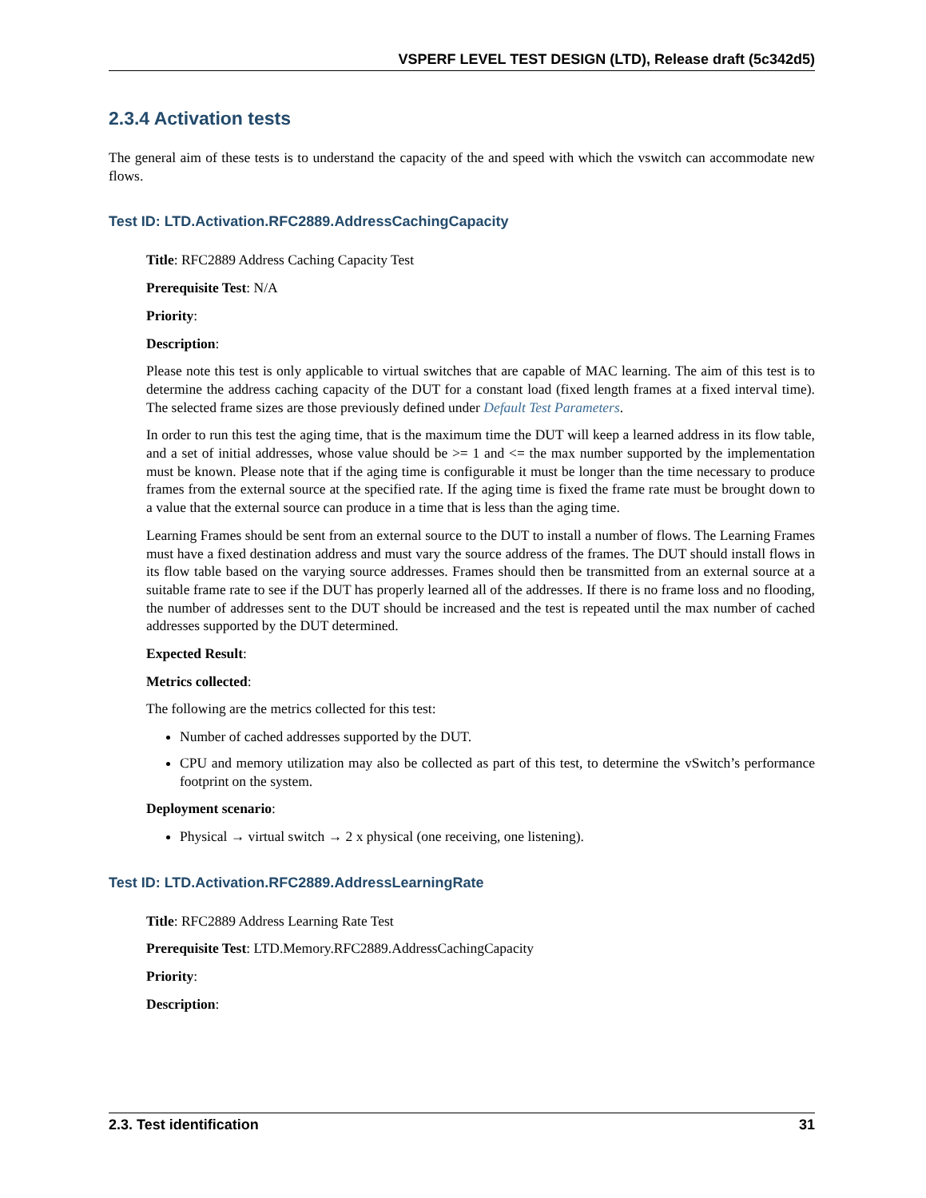VSPERF LEVEL TEST DESIGN (LTD), Release draft (5c342d5)
2.3.4 Activation tests
The general aim of these tests is to understand the capacity of the and speed with which the vswitch can accommodate new flows.
Test ID: LTD.Activation.RFC2889.AddressCachingCapacity
Title: RFC2889 Address Caching Capacity Test
Prerequisite Test: N/A
Priority:
Description:
Please note this test is only applicable to virtual switches that are capable of MAC learning. The aim of this test is to determine the address caching capacity of the DUT for a constant load (fixed length frames at a fixed interval time). The selected frame sizes are those previously defined under Default Test Parameters.
In order to run this test the aging time, that is the maximum time the DUT will keep a learned address in its flow table, and a set of initial addresses, whose value should be >= 1 and <= the max number supported by the implementation must be known. Please note that if the aging time is configurable it must be longer than the time necessary to produce frames from the external source at the specified rate. If the aging time is fixed the frame rate must be brought down to a value that the external source can produce in a time that is less than the aging time.
Learning Frames should be sent from an external source to the DUT to install a number of flows. The Learning Frames must have a fixed destination address and must vary the source address of the frames. The DUT should install flows in its flow table based on the varying source addresses. Frames should then be transmitted from an external source at a suitable frame rate to see if the DUT has properly learned all of the addresses. If there is no frame loss and no flooding, the number of addresses sent to the DUT should be increased and the test is repeated until the max number of cached addresses supported by the DUT determined.
Expected Result:
Metrics collected:
The following are the metrics collected for this test:
Number of cached addresses supported by the DUT.
CPU and memory utilization may also be collected as part of this test, to determine the vSwitch’s performance footprint on the system.
Deployment scenario:
Physical → virtual switch → 2 x physical (one receiving, one listening).
Test ID: LTD.Activation.RFC2889.AddressLearningRate
Title: RFC2889 Address Learning Rate Test
Prerequisite Test: LTD.Memory.RFC2889.AddressCachingCapacity
Priority:
Description:
2.3. Test identification 31